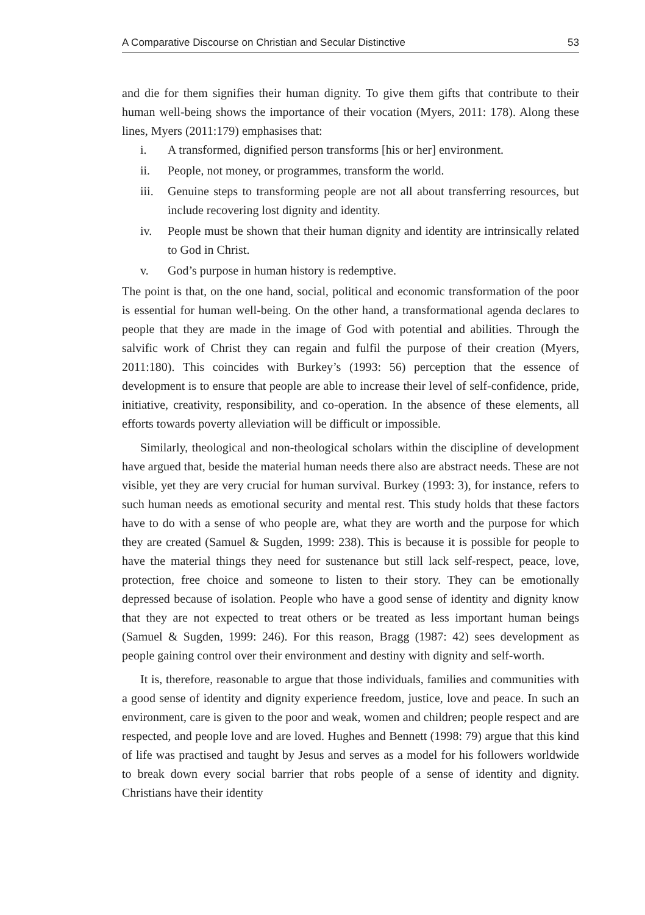A Comparative Discourse on Christian and Secular Distinctive 53
and die for them signifies their human dignity. To give them gifts that contribute to their human well-being shows the importance of their vocation (Myers, 2011: 178). Along these lines, Myers (2011:179) emphasises that:
i. A transformed, dignified person transforms [his or her] environment.
ii. People, not money, or programmes, transform the world.
iii. Genuine steps to transforming people are not all about transferring resources, but include recovering lost dignity and identity.
iv. People must be shown that their human dignity and identity are intrinsically related to God in Christ.
v. God’s purpose in human history is redemptive.
The point is that, on the one hand, social, political and economic transformation of the poor is essential for human well-being. On the other hand, a transformational agenda declares to people that they are made in the image of God with potential and abilities. Through the salvific work of Christ they can regain and fulfil the purpose of their creation (Myers, 2011:180). This coincides with Burkey’s (1993: 56) perception that the essence of development is to ensure that people are able to increase their level of self-confidence, pride, initiative, creativity, responsibility, and co-operation. In the absence of these elements, all efforts towards poverty alleviation will be difficult or impossible.
Similarly, theological and non-theological scholars within the discipline of development have argued that, beside the material human needs there also are abstract needs. These are not visible, yet they are very crucial for human survival. Burkey (1993: 3), for instance, refers to such human needs as emotional security and mental rest. This study holds that these factors have to do with a sense of who people are, what they are worth and the purpose for which they are created (Samuel & Sugden, 1999: 238). This is because it is possible for people to have the material things they need for sustenance but still lack self-respect, peace, love, protection, free choice and someone to listen to their story. They can be emotionally depressed because of isolation. People who have a good sense of identity and dignity know that they are not expected to treat others or be treated as less important human beings (Samuel & Sugden, 1999: 246). For this reason, Bragg (1987: 42) sees development as people gaining control over their environment and destiny with dignity and self-worth.
It is, therefore, reasonable to argue that those individuals, families and communities with a good sense of identity and dignity experience freedom, justice, love and peace. In such an environment, care is given to the poor and weak, women and children; people respect and are respected, and people love and are loved. Hughes and Bennett (1998: 79) argue that this kind of life was practised and taught by Jesus and serves as a model for his followers worldwide to break down every social barrier that robs people of a sense of identity and dignity. Christians have their identity